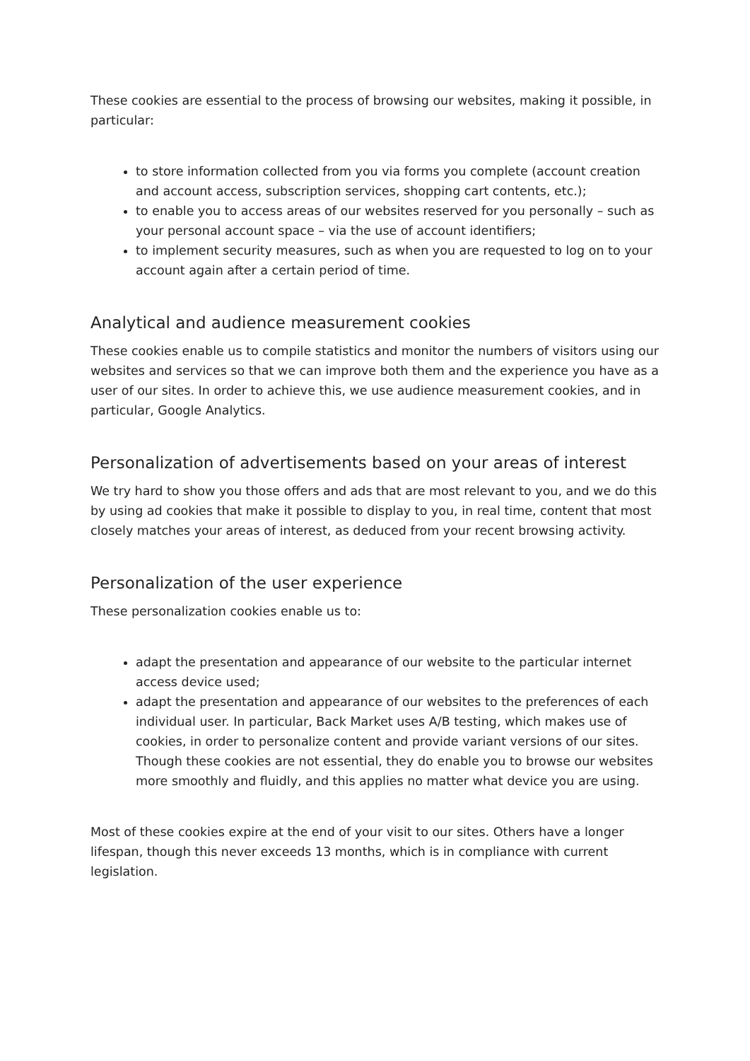These cookies are essential to the process of browsing our websites, making it possible, in particular:
to store information collected from you via forms you complete (account creation and account access, subscription services, shopping cart contents, etc.);
to enable you to access areas of our websites reserved for you personally – such as your personal account space – via the use of account identifiers;
to implement security measures, such as when you are requested to log on to your account again after a certain period of time.
Analytical and audience measurement cookies
These cookies enable us to compile statistics and monitor the numbers of visitors using our websites and services so that we can improve both them and the experience you have as a user of our sites. In order to achieve this, we use audience measurement cookies, and in particular, Google Analytics.
Personalization of advertisements based on your areas of interest
We try hard to show you those offers and ads that are most relevant to you, and we do this by using ad cookies that make it possible to display to you, in real time, content that most closely matches your areas of interest, as deduced from your recent browsing activity.
Personalization of the user experience
These personalization cookies enable us to:
adapt the presentation and appearance of our website to the particular internet access device used;
adapt the presentation and appearance of our websites to the preferences of each individual user. In particular, Back Market uses A/B testing, which makes use of cookies, in order to personalize content and provide variant versions of our sites. Though these cookies are not essential, they do enable you to browse our websites more smoothly and fluidly, and this applies no matter what device you are using.
Most of these cookies expire at the end of your visit to our sites. Others have a longer lifespan, though this never exceeds 13 months, which is in compliance with current legislation.